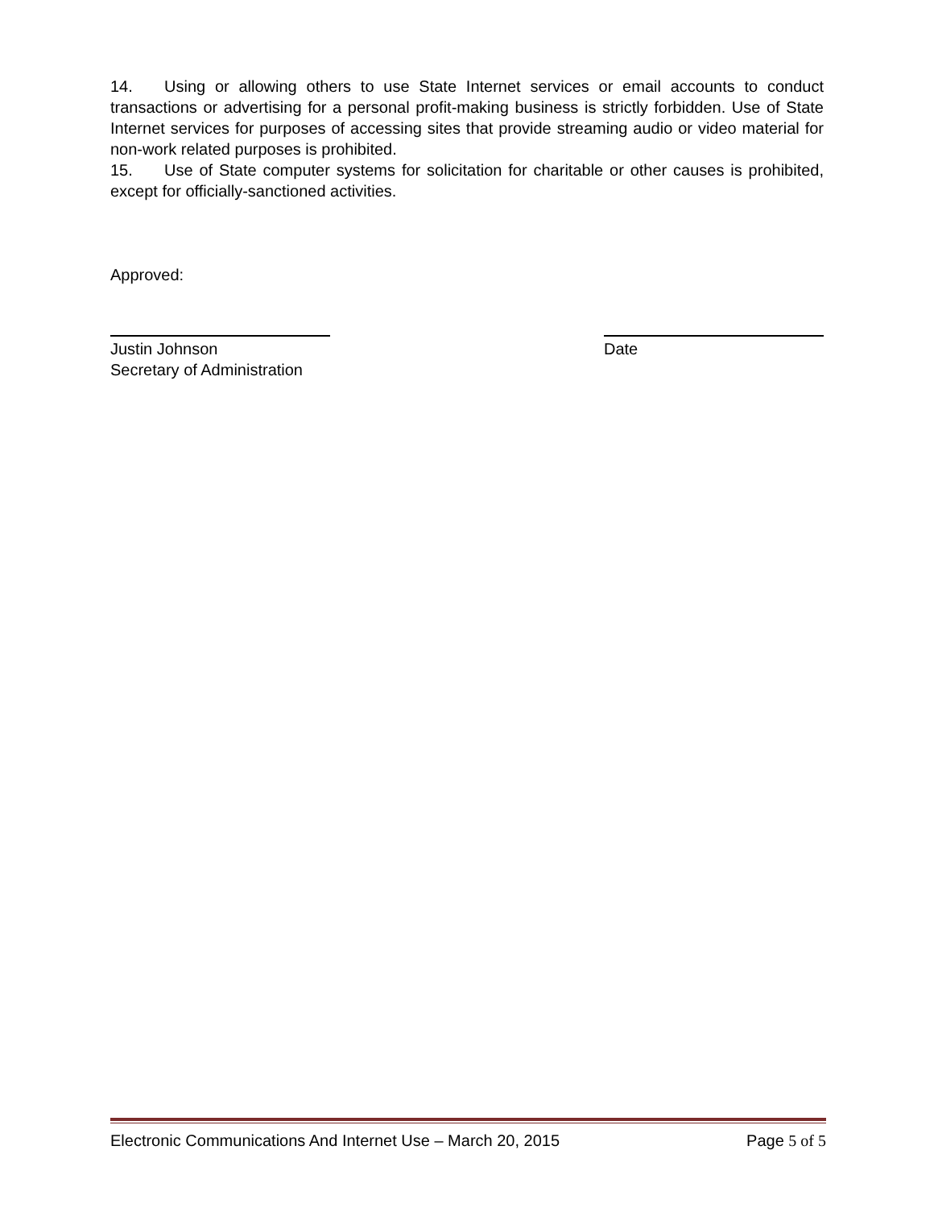14. Using or allowing others to use State Internet services or email accounts to conduct transactions or advertising for a personal profit-making business is strictly forbidden. Use of State Internet services for purposes of accessing sites that provide streaming audio or video material for non-work related purposes is prohibited.
15. Use of State computer systems for solicitation for charitable or other causes is prohibited, except for officially-sanctioned activities.
Approved:
Justin Johnson
Secretary of Administration
Date
Electronic Communications And Internet Use – March 20, 2015 Page 5 of 5